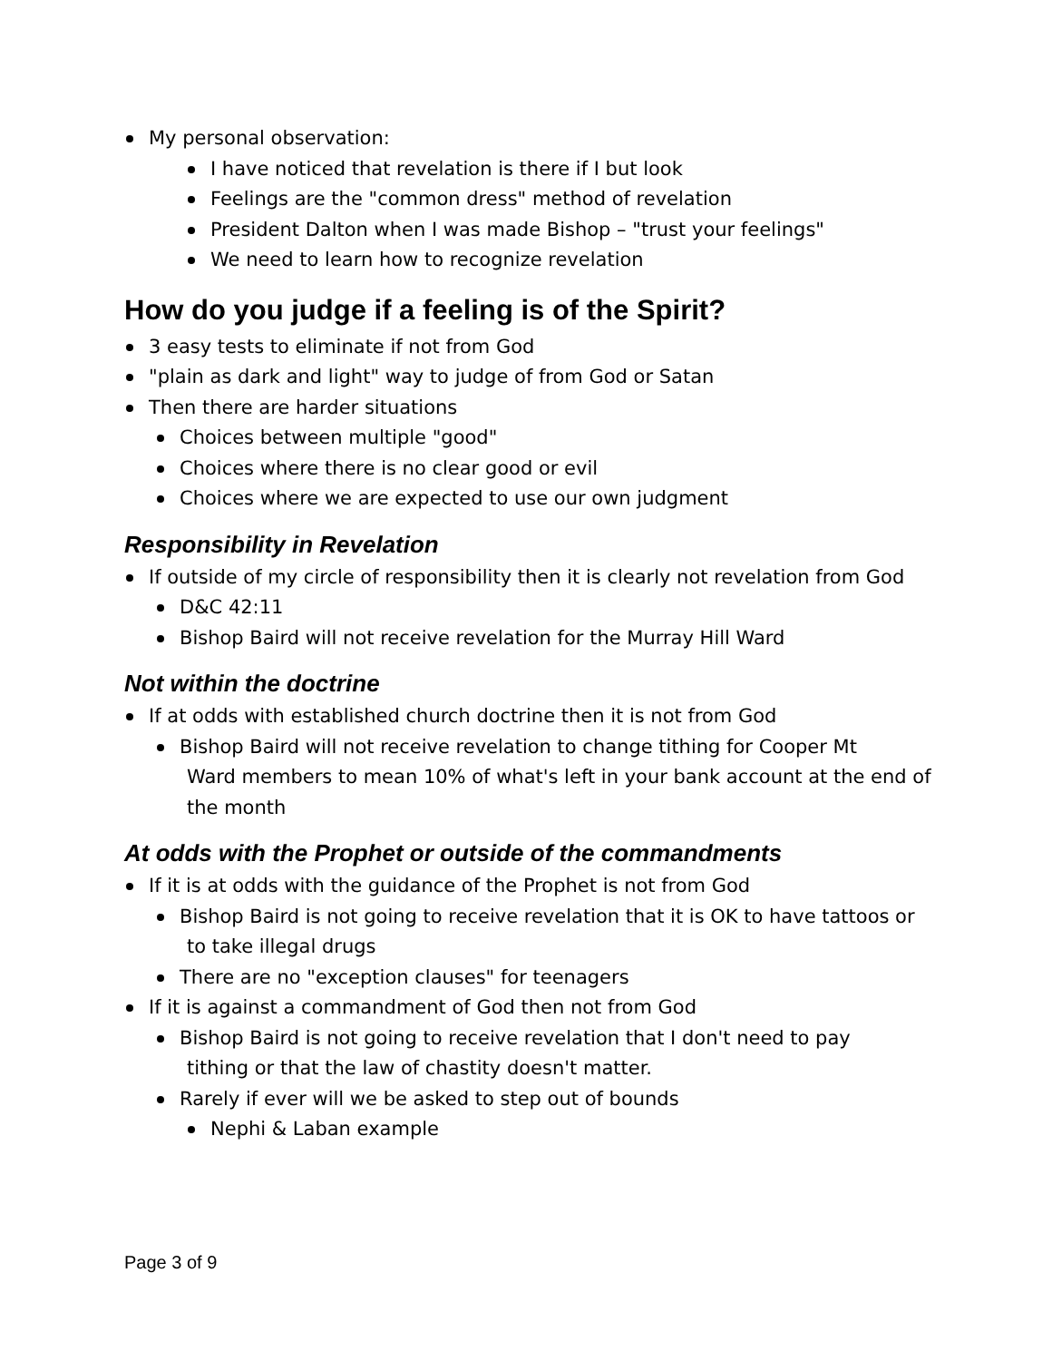My personal observation:
I have noticed that revelation is there if I but look
Feelings are the "common dress" method of revelation
President Dalton when I was made Bishop – "trust your feelings"
We need to learn how to recognize revelation
How do you judge if a feeling is of the Spirit?
3 easy tests to eliminate if not from God
"plain as dark and light" way to judge of from God or Satan
Then there are harder situations
Choices between multiple "good"
Choices where there is no clear good or evil
Choices where we are expected to use our own judgment
Responsibility in Revelation
If outside of my circle of responsibility then it is clearly not revelation from God
D&C 42:11
Bishop Baird will not receive revelation for the Murray Hill Ward
Not within the doctrine
If at odds with established church doctrine then it is not from God
Bishop Baird will not receive revelation to change tithing for Cooper Mt
Ward members to mean 10% of what's left in your bank account at the end of the month
At odds with the Prophet or outside of the commandments
If it is at odds with the guidance of the Prophet is not from God
Bishop Baird is not going to receive revelation that it is OK to have tattoos or
to take illegal drugs
There are no "exception clauses" for teenagers
If it is against a commandment of God then not from God
Bishop Baird is not going to receive revelation that I don't need to pay
tithing or that the law of chastity doesn't matter.
Rarely if ever will we be asked to step out of bounds
Nephi & Laban example
Page 3 of 9